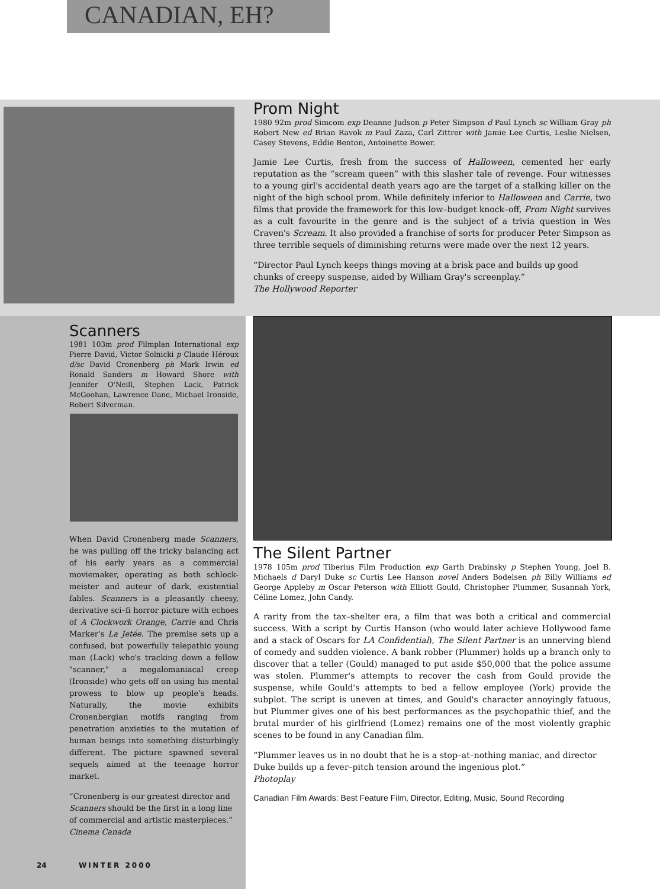CANADIAN, EH?
Prom Night
1980 92m prod Simcom exp Deanne Judson p Peter Simpson d Paul Lynch sc William Gray ph Robert New ed Brian Ravok m Paul Zaza, Carl Zittrer with Jamie Lee Curtis, Leslie Nielsen, Casey Stevens, Eddie Benton, Antoinette Bower.
Jamie Lee Curtis, fresh from the success of Halloween, cemented her early reputation as the “scream queen” with this slasher tale of revenge. Four witnesses to a young girl's accidental death years ago are the target of a stalking killer on the night of the high school prom. While definitely inferior to Halloween and Carrie, two films that provide the framework for this low–budget knock–off, Prom Night survives as a cult favourite in the genre and is the subject of a trivia question in Wes Craven's Scream. It also provided a franchise of sorts for producer Peter Simpson as three terrible sequels of diminishing returns were made over the next 12 years.
“Director Paul Lynch keeps things moving at a brisk pace and builds up good chunks of creepy suspense, aided by William Gray's screenplay.”
The Hollywood Reporter
Scanners
1981 103m prod Filmplan International exp Pierre David, Victor Solnicki p Claude Héroux d/sc David Cronenberg ph Mark Irwin ed Ronald Sanders m Howard Shore with Jennifer O'Neill, Stephen Lack, Patrick McGoohan, Lawrence Dane, Michael Ironside, Robert Silverman.
When David Cronenberg made Scanners, he was pulling off the tricky balancing act of his early years as a commercial moviemaker, operating as both schlock-meister and auteur of dark, existential fables. Scanners is a pleasantly cheesy, derivative sci–fi horror picture with echoes of A Clockwork Orange, Carrie and Chris Marker's La Jetée. The premise sets up a confused, but powerfully telepathic young man (Lack) who's tracking down a fellow "scanner," a megalomaniacal creep (Ironside) who gets off on using his mental prowess to blow up people's heads. Naturally, the movie exhibits Cronenbergian motifs ranging from penetration anxieties to the mutation of human beings into something disturbingly different. The picture spawned several sequels aimed at the teenage horror market.
“Cronenberg is our greatest director and Scanners should be the first in a long line of commercial and artistic masterpieces.” Cinema Canada
The Silent Partner
1978 105m prod Tiberius Film Production exp Garth Drabinsky p Stephen Young, Joel B. Michaels d Daryl Duke sc Curtis Lee Hanson novel Anders Bodelsen ph Billy Williams ed George Appleby m Oscar Peterson with Elliott Gould, Christopher Plummer, Susannah York, Céline Lomez, John Candy.
A rarity from the tax–shelter era, a film that was both a critical and commercial success. With a script by Curtis Hanson (who would later achieve Hollywood fame and a stack of Oscars for LA Confidential), The Silent Partner is an unnerving blend of comedy and sudden violence. A bank robber (Plummer) holds up a branch only to discover that a teller (Gould) managed to put aside $50,000 that the police assume was stolen. Plummer's attempts to recover the cash from Gould provide the suspense, while Gould's attempts to bed a fellow employee (York) provide the subplot. The script is uneven at times, and Gould's character annoyingly fatuous, but Plummer gives one of his best performances as the psychopathic thief, and the brutal murder of his girlfriend (Lomez) remains one of the most violently graphic scenes to be found in any Canadian film.
“Plummer leaves us in no doubt that he is a stop–at–nothing maniac, and director Duke builds up a fever–pitch tension around the ingenious plot.”
Photoplay
Canadian Film Awards: Best Feature Film, Director, Editing, Music, Sound Recording
24 WINTER 2000